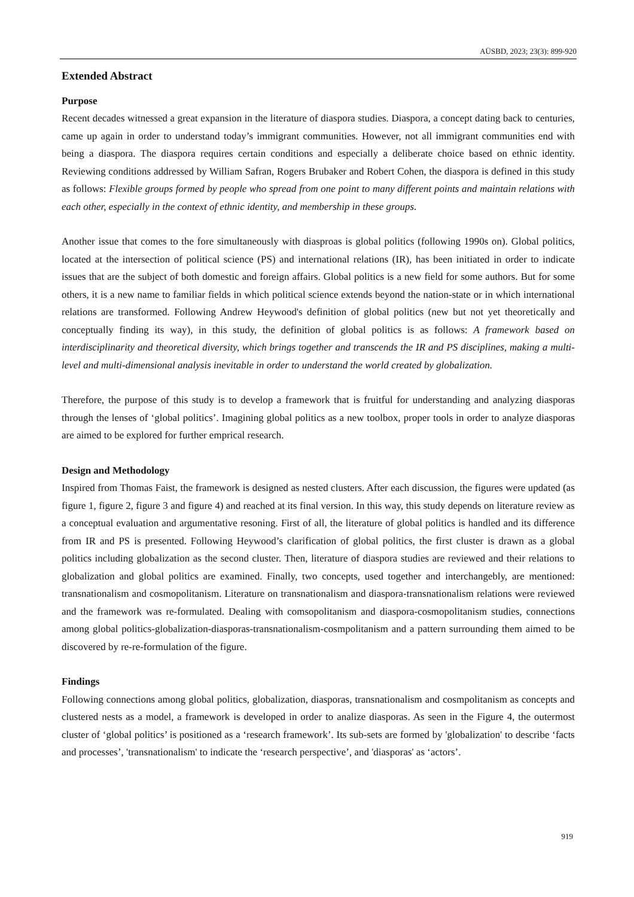AÜSBD, 2023; 23(3): 899-920
Extended Abstract
Purpose
Recent decades witnessed a great expansion in the literature of diaspora studies. Diaspora, a concept dating back to centuries, came up again in order to understand today’s immigrant communities. However, not all immigrant communities end with being a diaspora. The diaspora requires certain conditions and especially a deliberate choice based on ethnic identity. Reviewing conditions addressed by William Safran, Rogers Brubaker and Robert Cohen, the diaspora is defined in this study as follows: Flexible groups formed by people who spread from one point to many different points and maintain relations with each other, especially in the context of ethnic identity, and membership in these groups.
Another issue that comes to the fore simultaneously with diasproas is global politics (following 1990s on). Global politics, located at the intersection of political science (PS) and international relations (IR), has been initiated in order to indicate issues that are the subject of both domestic and foreign affairs. Global politics is a new field for some authors. But for some others, it is a new name to familiar fields in which political science extends beyond the nation-state or in which international relations are transformed. Following Andrew Heywood's definition of global politics (new but not yet theoretically and conceptually finding its way), in this study, the definition of global politics is as follows: A framework based on interdisciplinarity and theoretical diversity, which brings together and transcends the IR and PS disciplines, making a multi-level and multi-dimensional analysis inevitable in order to understand the world created by globalization.
Therefore, the purpose of this study is to develop a framework that is fruitful for understanding and analyzing diasporas through the lenses of ‘global politics’. Imagining global politics as a new toolbox, proper tools in order to analyze diasporas are aimed to be explored for further emprical research.
Design and Methodology
Inspired from Thomas Faist, the framework is designed as nested clusters. After each discussion, the figures were updated (as figure 1, figure 2, figure 3 and figure 4) and reached at its final version. In this way, this study depends on literature review as a conceptual evaluation and argumentative resoning. First of all, the literature of global politics is handled and its difference from IR and PS is presented. Following Heywood’s clarification of global politics, the first cluster is drawn as a global politics including globalization as the second cluster. Then, literature of diaspora studies are reviewed and their relations to globalization and global politics are examined. Finally, two concepts, used together and interchangebly, are mentioned: transnationalism and cosmopolitanism. Literature on transnationalism and diaspora-transnationalism relations were reviewed and the framework was re-formulated. Dealing with comsopolitanism and diaspora-cosmopolitanism studies, connections among global politics-globalization-diasporas-transnationalism-cosmpolitanism and a pattern surrounding them aimed to be discovered by re-re-formulation of the figure.
Findings
Following connections among global politics, globalization, diasporas, transnationalism and cosmpolitanism as concepts and clustered nests as a model, a framework is developed in order to analize diasporas. As seen in the Figure 4, the outermost cluster of ‘global politics’ is positioned as a ‘research framework’. Its sub-sets are formed by 'globalization' to describe ‘facts and processes’, 'transnationalism' to indicate the ‘research perspective’, and 'diasporas' as ‘actors’.
919